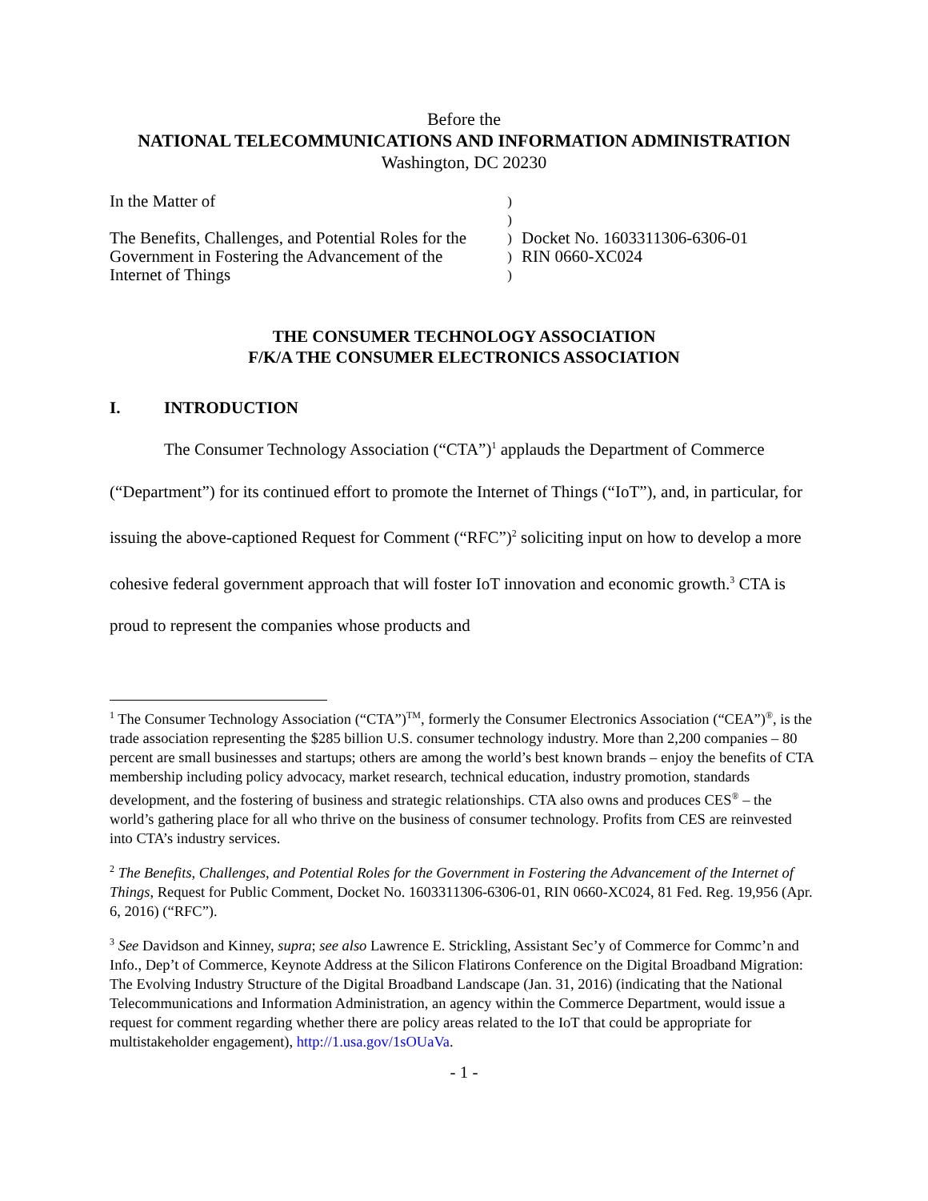Before the
NATIONAL TELECOMMUNICATIONS AND INFORMATION ADMINISTRATION
Washington, DC 20230
In the Matter of
The Benefits, Challenges, and Potential Roles for the Government in Fostering the Advancement of the Internet of Things
)
)
)
)
)
Docket No. 1603311306-6306-01
RIN 0660-XC024
THE CONSUMER TECHNOLOGY ASSOCIATION
F/K/A THE CONSUMER ELECTRONICS ASSOCIATION
I. INTRODUCTION
The Consumer Technology Association (“CTA”)<sup>1</sup> applauds the Department of Commerce (“Department”) for its continued effort to promote the Internet of Things (“IoT”), and, in particular, for issuing the above-captioned Request for Comment (“RFC”)<sup>2</sup> soliciting input on how to develop a more cohesive federal government approach that will foster IoT innovation and economic growth.<sup>3</sup> CTA is proud to represent the companies whose products and
<sup>1</sup> The Consumer Technology Association (“CTA”)<sup>TM</sup>, formerly the Consumer Electronics Association (“CEA”)<sup>®</sup>, is the trade association representing the $285 billion U.S. consumer technology industry. More than 2,200 companies – 80 percent are small businesses and startups; others are among the world’s best known brands – enjoy the benefits of CTA membership including policy advocacy, market research, technical education, industry promotion, standards development, and the fostering of business and strategic relationships. CTA also owns and produces CES<sup>®</sup> – the world’s gathering place for all who thrive on the business of consumer technology. Profits from CES are reinvested into CTA’s industry services.
<sup>2</sup> The Benefits, Challenges, and Potential Roles for the Government in Fostering the Advancement of the Internet of Things, Request for Public Comment, Docket No. 1603311306-6306-01, RIN 0660-XC024, 81 Fed. Reg. 19,956 (Apr. 6, 2016) (“RFC”).
<sup>3</sup> See Davidson and Kinney, supra; see also Lawrence E. Strickling, Assistant Sec’y of Commerce for Commc’n and Info., Dep’t of Commerce, Keynote Address at the Silicon Flatirons Conference on the Digital Broadband Migration: The Evolving Industry Structure of the Digital Broadband Landscape (Jan. 31, 2016) (indicating that the National Telecommunications and Information Administration, an agency within the Commerce Department, would issue a request for comment regarding whether there are policy areas related to the IoT that could be appropriate for multistakeholder engagement), http://1.usa.gov/1sOUaVa.
- 1 -